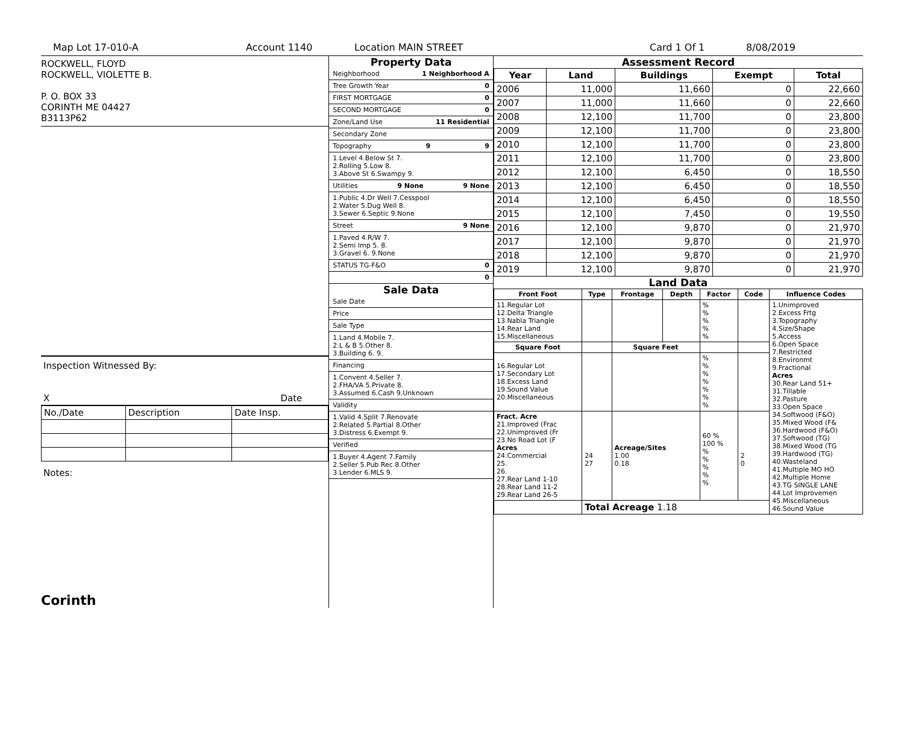Map Lot 17-010-A Account 1140 Location MAIN STREET Card 1 Of 1 8/08/2019
ROCKWELL, FLOYD
ROCKWELL, VIOLETTE B.
P. O. BOX 33
CORINTH ME 04427
B3113P62
Inspection Witnessed By:
X Date
| No./Date | Description | Date Insp. |
Notes:
Corinth
Property Data
Neighborhood 1 Neighborhood A
Tree Growth Year 0
FIRST MORTGAGE 0
SECOND MORTGAGE 0
Zone/Land Use 11 Residential
Secondary Zone
Topography 9 9
1.Level 4.Below St 7.
2.Rolling 5.Low 8.
3.Above St 6.Swampy 9.
Utilities 9 None 9 None
1.Public 4.Dr Well 7.Cesspool
2.Water 5.Dug Well 8.
3.Sewer 6.Septic 9.None
Street 9 None
1.Paved 4.R/W 7.
2.Semi Imp 5. 8.
3.Gravel 6. 9.None
STATUS TG-F&O 0
0
Sale Data
Sale Date
Price
Sale Type
1.Land 4.Mobile 7.
2.L & B 5.Other 8.
3.Building 6. 9.
Financing
1.Convent 4.Seller 7.
2.FHA/VA 5.Private 8.
3.Assumed 6.Cash 9.Unknown
Validity
1.Valid 4.Split 7.Renovate
2.Related 5.Partial 8.Other
3.Distress 6.Exempt 9.
Verified
1.Buyer 4.Agent 7.Family
2.Seller 5.Pub Rec 8.Other
3.Lender 6.MLS 9.
Assessment Record
| Year | Land | Buildings | Exempt | Total |
| --- | --- | --- | --- | --- |
| 2006 | 11,000 | 11,660 | 0 | 22,660 |
| 2007 | 11,000 | 11,660 | 0 | 22,660 |
| 2008 | 12,100 | 11,700 | 0 | 23,800 |
| 2009 | 12,100 | 11,700 | 0 | 23,800 |
| 2010 | 12,100 | 11,700 | 0 | 23,800 |
| 2011 | 12,100 | 11,700 | 0 | 23,800 |
| 2012 | 12,100 | 6,450 | 0 | 18,550 |
| 2013 | 12,100 | 6,450 | 0 | 18,550 |
| 2014 | 12,100 | 6,450 | 0 | 18,550 |
| 2015 | 12,100 | 7,450 | 0 | 19,550 |
| 2016 | 12,100 | 9,870 | 0 | 21,970 |
| 2017 | 12,100 | 9,870 | 0 | 21,970 |
| 2018 | 12,100 | 9,870 | 0 | 21,970 |
| 2019 | 12,100 | 9,870 | 0 | 21,970 |
Land Data
| Front Foot | Type | Frontage | Depth | Factor | Code | Influence Codes |
| --- | --- | --- | --- | --- | --- | --- |
| 11.Regular Lot 12.Delta Triangle 13.Nabla Triangle 14.Rear Land 15.Miscellaneous | | | | % % % % % | | 1.Unimproved 2.Excess Frtg 3.Topography 4.Size/Shape 5.Access 6.Open Space 7.Restricted 8.Environmt 9.Fractional Acres 30.Rear Land 51+ 31.Tillable 32.Pasture 33.Open Space 34.Softwood (F&O) 35.Mixed Wood (F& 36.Hardwood (F&O) 37.Softwood (TG) 38.Mixed Wood (TG 39.Hardwood (TG) 40.Wasteland 41.Multiple MO HO 42.Multiple Home 43.TG SINGLE LANE 44.Lot Improvemen 45.Miscellaneous 46.Sound Value |
| Square Foot | | Square Feet | | | | |
| 16.Regular Lot 17.Secondary Lot 18.Excess Land 19.Sound Value 20.Miscellaneous | | | | % % % % % % % | | |
| Fract. Acre 21.Improved (Frac 22.Unimproved (Fr 23.No Road Lot (F Acres 24.Commercial 25. 26. 27.Rear Land 1-10 28.Rear Land 11-2 29.Rear Land 26-5 | 24 27 | Acreage/Sites 1.00 0.18 | | 60 % 100 % % % % % % | 2 0 | |
| | Total Acreage 1.18 | | | | | |